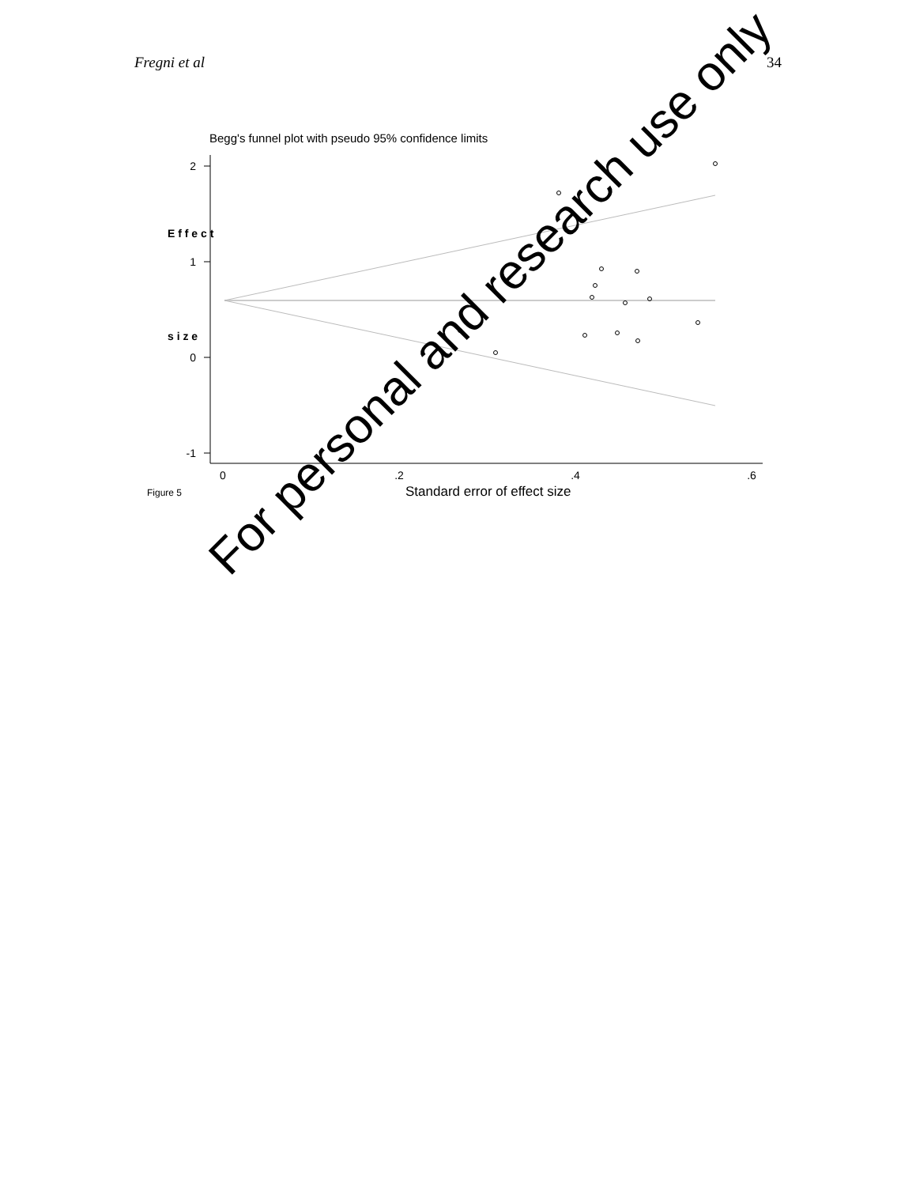Fregni et al 34
Begg's funnel plot with pseudo 95% confidence limits
2
1
0
-1
0
.2
.4
.6
E f f e c t
s i z e
Figure 5
Standard error of effect size
For personal and research use only